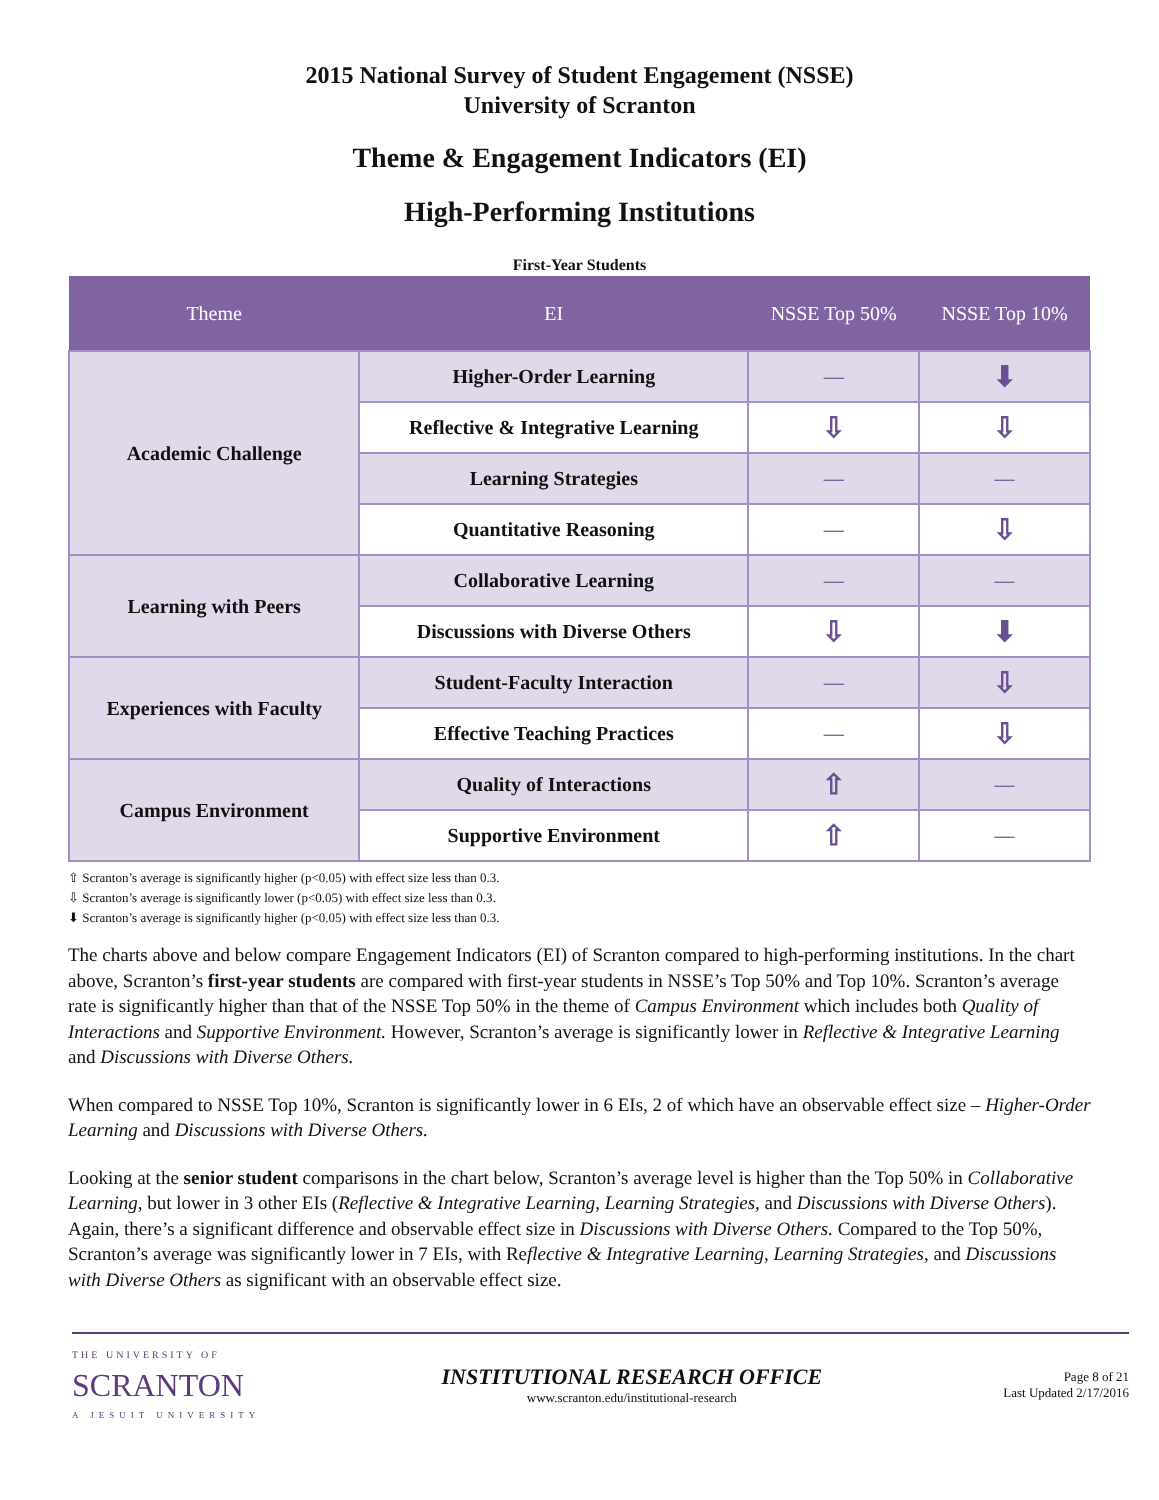2015 National Survey of Student Engagement (NSSE)
University of Scranton
Theme & Engagement Indicators (EI)
High-Performing Institutions
First-Year Students
| Theme | EI | NSSE Top 50% | NSSE Top 10% |
| --- | --- | --- | --- |
| Academic Challenge | Higher-Order Learning | — | ⬇ |
| | Reflective & Integrative Learning | ⇩ | ⇩ |
| | Learning Strategies | — | — |
| | Quantitative Reasoning | — | ⇩ |
| Learning with Peers | Collaborative Learning | — | — |
| | Discussions with Diverse Others | ⇩ | ⬇ |
| Experiences with Faculty | Student-Faculty Interaction | — | ⇩ |
| | Effective Teaching Practices | — | ⇩ |
| Campus Environment | Quality of Interactions | ⇧ | — |
| | Supportive Environment | ⇧ | — |
⇧ Scranton’s average is significantly higher (p<0.05) with effect size less than 0.3.
⇩ Scranton’s average is significantly lower (p<0.05) with effect size less than 0.3.
⬇ Scranton’s average is significantly higher (p<0.05) with effect size less than 0.3.
The charts above and below compare Engagement Indicators (EI) of Scranton compared to high-performing institutions. In the chart above, Scranton’s first-year students are compared with first-year students in NSSE’s Top 50% and Top 10%. Scranton’s average rate is significantly higher than that of the NSSE Top 50% in the theme of Campus Environment which includes both Quality of Interactions and Supportive Environment. However, Scranton’s average is significantly lower in Reflective & Integrative Learning and Discussions with Diverse Others.
When compared to NSSE Top 10%, Scranton is significantly lower in 6 EIs, 2 of which have an observable effect size – Higher-Order Learning and Discussions with Diverse Others.
Looking at the senior student comparisons in the chart below, Scranton’s average level is higher than the Top 50% in Collaborative Learning, but lower in 3 other EIs (Reflective & Integrative Learning, Learning Strategies, and Discussions with Diverse Others). Again, there’s a significant difference and observable effect size in Discussions with Diverse Others. Compared to the Top 50%, Scranton’s average was significantly lower in 7 EIs, with Reflective & Integrative Learning, Learning Strategies, and Discussions with Diverse Others as significant with an observable effect size.
THE UNIVERSITY OF
SCRANTON
A JESUIT UNIVERSITY
INSTITUTIONAL RESEARCH OFFICE
www.scranton.edu/institutional-research
Page 8 of 21
Last Updated 2/17/2016